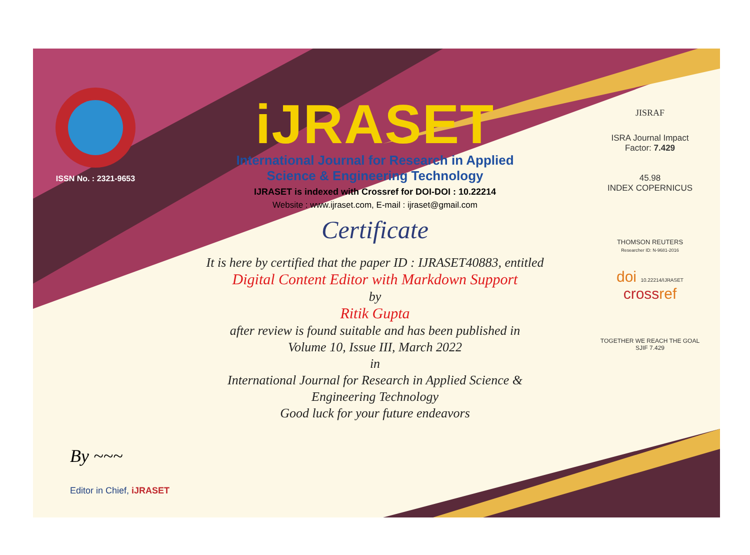ISSN No. : 2321-9653
iJRASET
International Journal for Research in Applied
Science & Engineering Technology
IJRASET is indexed with Crossref for DOI-DOI : 10.22214
Website : www.ijraset.com, E-mail : ijraset@gmail.com
Certificate
It is here by certified that the paper ID : IJRASET40883, entitled
Digital Content Editor with Markdown Support
by
Ritik Gupta
after review is found suitable and has been published in
Volume 10, Issue III, March 2022
in
International Journal for Research in Applied Science &
Engineering Technology
Good luck for your future endeavors
JISRAF
ISRA Journal Impact
Factor: 7.429
45.98
INDEX COPERNICUS
THOMSON REUTERS
Researcher ID: N-9681-2016
doi 10.22214/IJRASET
crossref
TOGETHER WE REACH THE GOAL
SJIF 7.429
By ~~~
Editor in Chief, iJRASET